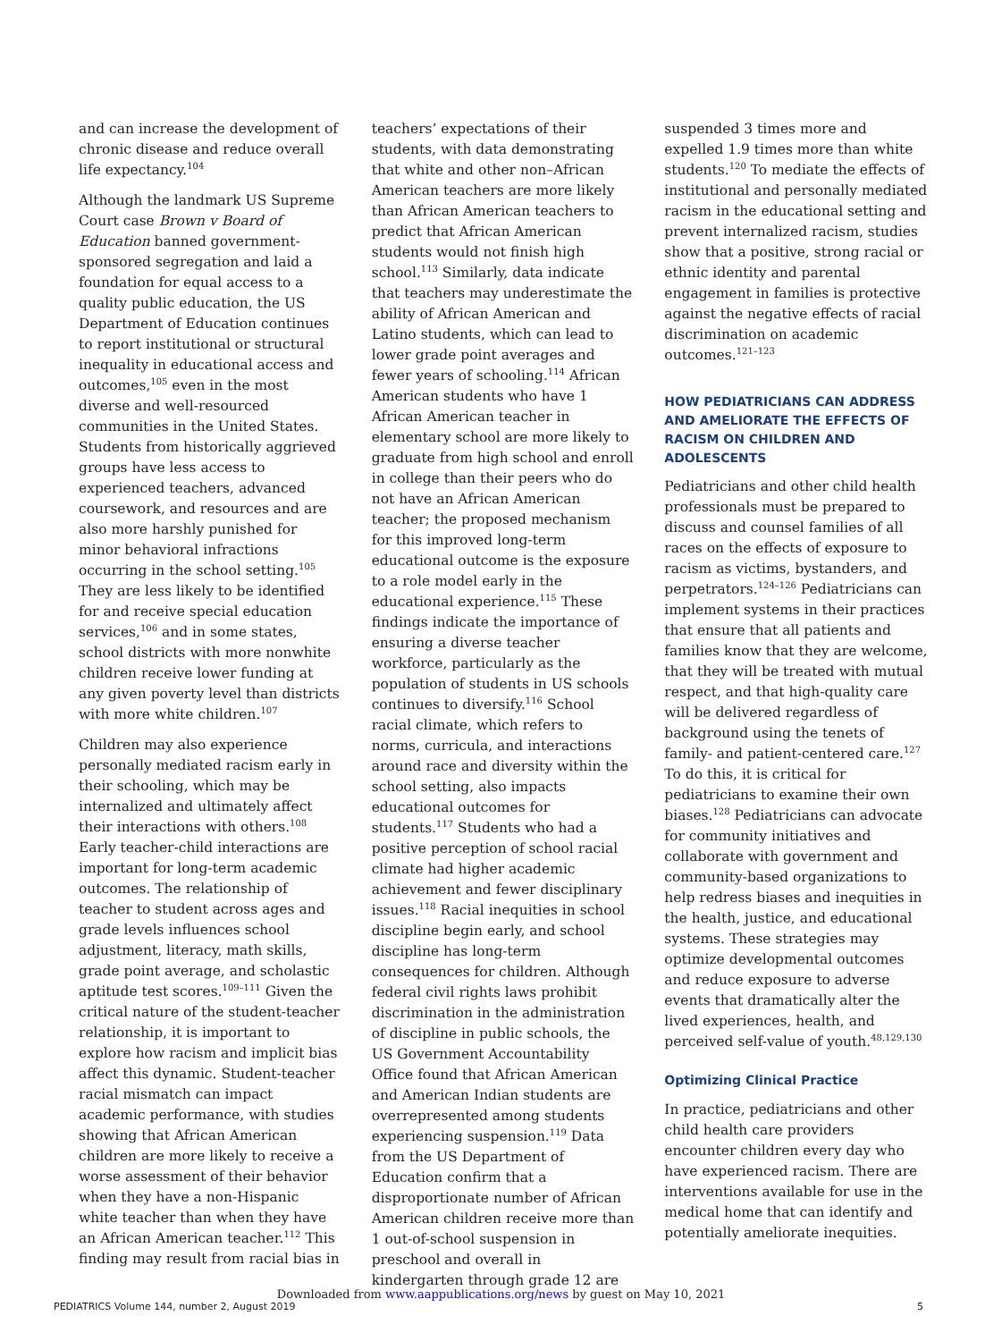and can increase the development of chronic disease and reduce overall life expectancy.<sup>104</sup>
Although the landmark US Supreme Court case Brown v Board of Education banned government-sponsored segregation and laid a foundation for equal access to a quality public education, the US Department of Education continues to report institutional or structural inequality in educational access and outcomes,<sup>105</sup> even in the most diverse and well-resourced communities in the United States. Students from historically aggrieved groups have less access to experienced teachers, advanced coursework, and resources and are also more harshly punished for minor behavioral infractions occurring in the school setting.<sup>105</sup> They are less likely to be identified for and receive special education services,<sup>106</sup> and in some states, school districts with more nonwhite children receive lower funding at any given poverty level than districts with more white children.<sup>107</sup>
Children may also experience personally mediated racism early in their schooling, which may be internalized and ultimately affect their interactions with others.<sup>108</sup> Early teacher-child interactions are important for long-term academic outcomes. The relationship of teacher to student across ages and grade levels influences school adjustment, literacy, math skills, grade point average, and scholastic aptitude test scores.<sup>109–111</sup> Given the critical nature of the student-teacher relationship, it is important to explore how racism and implicit bias affect this dynamic. Student-teacher racial mismatch can impact academic performance, with studies showing that African American children are more likely to receive a worse assessment of their behavior when they have a non-Hispanic white teacher than when they have an African American teacher.<sup>112</sup> This finding may result from racial bias in
teachers’ expectations of their students, with data demonstrating that white and other non–African American teachers are more likely than African American teachers to predict that African American students would not finish high school.<sup>113</sup> Similarly, data indicate that teachers may underestimate the ability of African American and Latino students, which can lead to lower grade point averages and fewer years of schooling.<sup>114</sup> African American students who have 1 African American teacher in elementary school are more likely to graduate from high school and enroll in college than their peers who do not have an African American teacher; the proposed mechanism for this improved long-term educational outcome is the exposure to a role model early in the educational experience.<sup>115</sup> These findings indicate the importance of ensuring a diverse teacher workforce, particularly as the population of students in US schools continues to diversify.<sup>116</sup> School racial climate, which refers to norms, curricula, and interactions around race and diversity within the school setting, also impacts educational outcomes for students.<sup>117</sup> Students who had a positive perception of school racial climate had higher academic achievement and fewer disciplinary issues.<sup>118</sup> Racial inequities in school discipline begin early, and school discipline has long-term consequences for children. Although federal civil rights laws prohibit discrimination in the administration of discipline in public schools, the US Government Accountability Office found that African American and American Indian students are overrepresented among students experiencing suspension.<sup>119</sup> Data from the US Department of Education confirm that a disproportionate number of African American children receive more than 1 out-of-school suspension in preschool and overall in kindergarten through grade 12 are
suspended 3 times more and expelled 1.9 times more than white students.<sup>120</sup> To mediate the effects of institutional and personally mediated racism in the educational setting and prevent internalized racism, studies show that a positive, strong racial or ethnic identity and parental engagement in families is protective against the negative effects of racial discrimination on academic outcomes.<sup>121–123</sup>
HOW PEDIATRICIANS CAN ADDRESS AND AMELIORATE THE EFFECTS OF RACISM ON CHILDREN AND ADOLESCENTS
Pediatricians and other child health professionals must be prepared to discuss and counsel families of all races on the effects of exposure to racism as victims, bystanders, and perpetrators.<sup>124–126</sup> Pediatricians can implement systems in their practices that ensure that all patients and families know that they are welcome, that they will be treated with mutual respect, and that high-quality care will be delivered regardless of background using the tenets of family- and patient-centered care.<sup>127</sup> To do this, it is critical for pediatricians to examine their own biases.<sup>128</sup> Pediatricians can advocate for community initiatives and collaborate with government and community-based organizations to help redress biases and inequities in the health, justice, and educational systems. These strategies may optimize developmental outcomes and reduce exposure to adverse events that dramatically alter the lived experiences, health, and perceived self-value of youth.<sup>48,129,130</sup>
Optimizing Clinical Practice
In practice, pediatricians and other child health care providers encounter children every day who have experienced racism. There are interventions available for use in the medical home that can identify and potentially ameliorate inequities.
Downloaded from www.aappublications.org/news by guest on May 10, 2021
PEDIATRICS Volume 144, number 2, August 2019
5